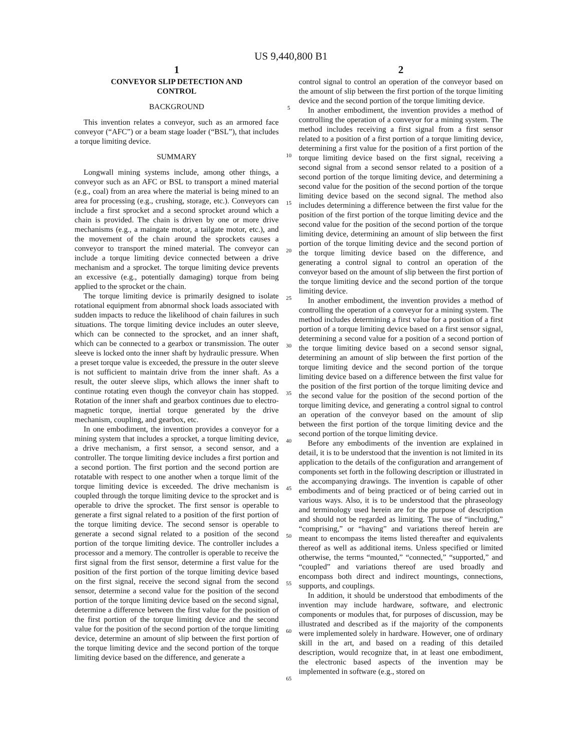US 9,440,800 B1
1
CONVEYOR SLIP DETECTION AND
CONTROL
BACKGROUND
This invention relates a conveyor, such as an armored face conveyor (“AFC”) or a beam stage loader (“BSL”), that includes a torque limiting device.
SUMMARY
Longwall mining systems include, among other things, a conveyor such as an AFC or BSL to transport a mined material (e.g., coal) from an area where the material is being mined to an area for processing (e.g., crushing, storage, etc.). Conveyors can include a first sprocket and a second sprocket around which a chain is provided. The chain is driven by one or more drive mechanisms (e.g., a maingate motor, a tailgate motor, etc.), and the movement of the chain around the sprockets causes a conveyor to transport the mined material. The conveyor can include a torque limiting device connected between a drive mechanism and a sprocket. The torque limiting device prevents an excessive (e.g., potentially damaging) torque from being applied to the sprocket or the chain.
The torque limiting device is primarily designed to isolate rotational equipment from abnormal shock loads associated with sudden impacts to reduce the likelihood of chain failures in such situations. The torque limiting device includes an outer sleeve, which can be connected to the sprocket, and an inner shaft, which can be connected to a gearbox or transmission. The outer sleeve is locked onto the inner shaft by hydraulic pressure. When a preset torque value is exceeded, the pressure in the outer sleeve is not sufficient to maintain drive from the inner shaft. As a result, the outer sleeve slips, which allows the inner shaft to continue rotating even though the conveyor chain has stopped. Rotation of the inner shaft and gearbox continues due to electro-magnetic torque, inertial torque generated by the drive mechanism, coupling, and gearbox, etc.
In one embodiment, the invention provides a conveyor for a mining system that includes a sprocket, a torque limiting device, a drive mechanism, a first sensor, a second sensor, and a controller. The torque limiting device includes a first portion and a second portion. The first portion and the second portion are rotatable with respect to one another when a torque limit of the torque limiting device is exceeded. The drive mechanism is coupled through the torque limiting device to the sprocket and is operable to drive the sprocket. The first sensor is operable to generate a first signal related to a position of the first portion of the torque limiting device. The second sensor is operable to generate a second signal related to a position of the second portion of the torque limiting device. The controller includes a processor and a memory. The controller is operable to receive the first signal from the first sensor, determine a first value for the position of the first portion of the torque limiting device based on the first signal, receive the second signal from the second sensor, determine a second value for the position of the second portion of the torque limiting device based on the second signal, determine a difference between the first value for the position of the first portion of the torque limiting device and the second value for the position of the second portion of the torque limiting device, determine an amount of slip between the first portion of the torque limiting device and the second portion of the torque limiting device based on the difference, and generate a
5
10
15
20
25
30
35
40
45
50
55
60
65
2
control signal to control an operation of the conveyor based on the amount of slip between the first portion of the torque limiting device and the second portion of the torque limiting device.
In another embodiment, the invention provides a method of controlling the operation of a conveyor for a mining system. The method includes receiving a first signal from a first sensor related to a position of a first portion of a torque limiting device, determining a first value for the position of a first portion of the torque limiting device based on the first signal, receiving a second signal from a second sensor related to a position of a second portion of the torque limiting device, and determining a second value for the position of the second portion of the torque limiting device based on the second signal. The method also includes determining a difference between the first value for the position of the first portion of the torque limiting device and the second value for the position of the second portion of the torque limiting device, determining an amount of slip between the first portion of the torque limiting device and the second portion of the torque limiting device based on the difference, and generating a control signal to control an operation of the conveyor based on the amount of slip between the first portion of the torque limiting device and the second portion of the torque limiting device.
In another embodiment, the invention provides a method of controlling the operation of a conveyor for a mining system. The method includes determining a first value for a position of a first portion of a torque limiting device based on a first sensor signal, determining a second value for a position of a second portion of the torque limiting device based on a second sensor signal, determining an amount of slip between the first portion of the torque limiting device and the second portion of the torque limiting device based on a difference between the first value for the position of the first portion of the torque limiting device and the second value for the position of the second portion of the torque limiting device, and generating a control signal to control an operation of the conveyor based on the amount of slip between the first portion of the torque limiting device and the second portion of the torque limiting device.
Before any embodiments of the invention are explained in detail, it is to be understood that the invention is not limited in its application to the details of the configuration and arrangement of components set forth in the following description or illustrated in the accompanying drawings. The invention is capable of other embodiments and of being practiced or of being carried out in various ways. Also, it is to be understood that the phraseology and terminology used herein are for the purpose of description and should not be regarded as limiting. The use of “including,” “comprising,” or “having” and variations thereof herein are meant to encompass the items listed thereafter and equivalents thereof as well as additional items. Unless specified or limited otherwise, the terms “mounted,” “connected,” “supported,” and “coupled” and variations thereof are used broadly and encompass both direct and indirect mountings, connections, supports, and couplings.
In addition, it should be understood that embodiments of the invention may include hardware, software, and electronic components or modules that, for purposes of discussion, may be illustrated and described as if the majority of the components were implemented solely in hardware. However, one of ordinary skill in the art, and based on a reading of this detailed description, would recognize that, in at least one embodiment, the electronic based aspects of the invention may be implemented in software (e.g., stored on